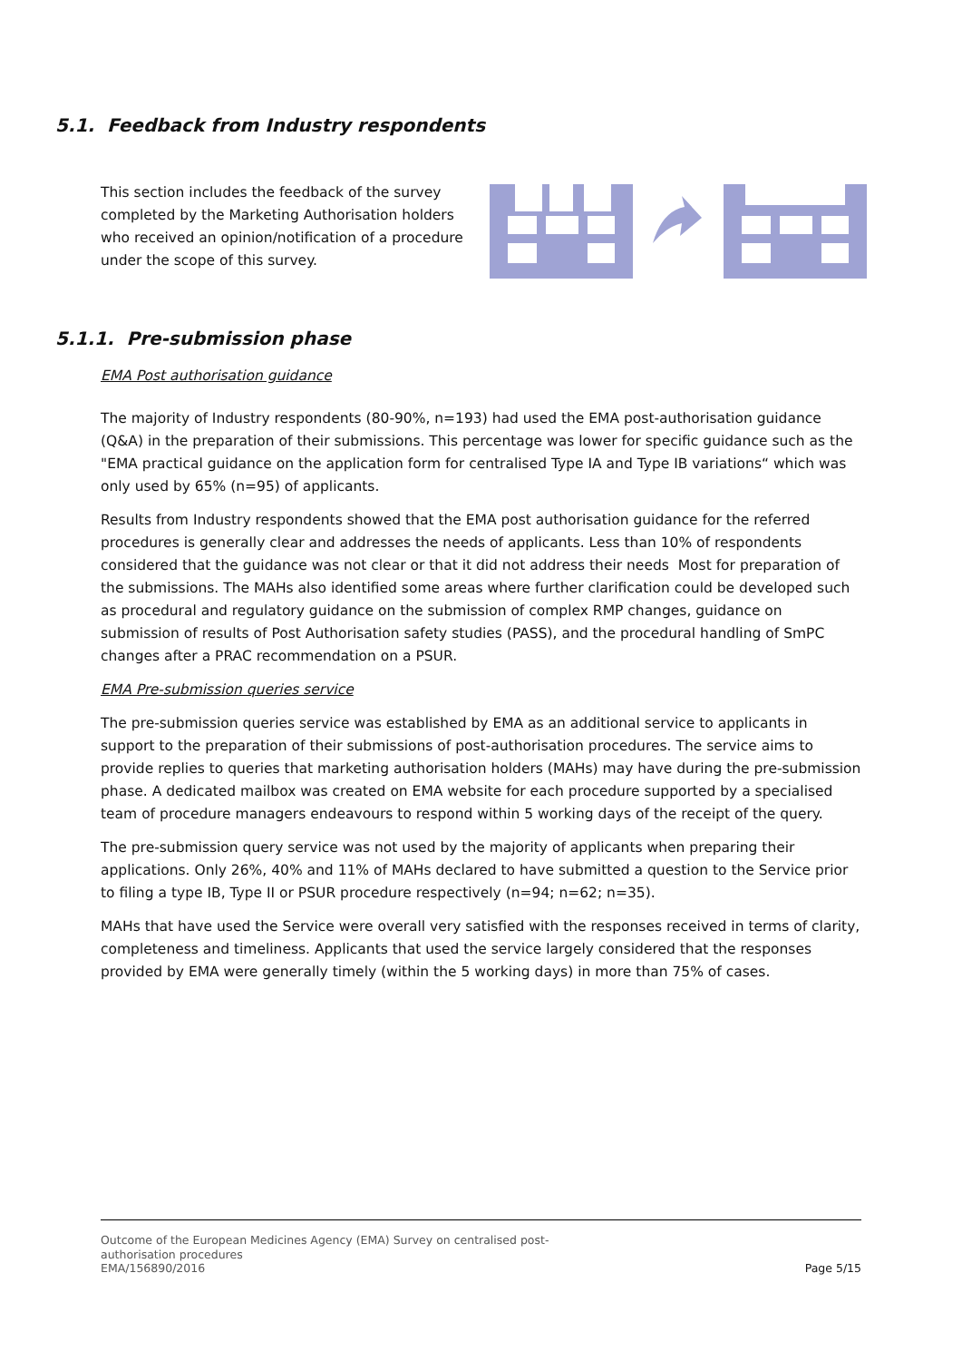5.1. Feedback from Industry respondents
This section includes the feedback of the survey completed by the Marketing Authorisation holders who received an opinion/notification of a procedure under the scope of this survey.
5.1.1. Pre-submission phase
EMA Post authorisation guidance
The majority of Industry respondents (80-90%, n=193) had used the EMA post-authorisation guidance (Q&A) in the preparation of their submissions. This percentage was lower for specific guidance such as the "EMA practical guidance on the application form for centralised Type IA and Type IB variations“ which was only used by 65% (n=95) of applicants.
Results from Industry respondents showed that the EMA post authorisation guidance for the referred procedures is generally clear and addresses the needs of applicants. Less than 10% of respondents considered that the guidance was not clear or that it did not address their needs Most for preparation of the submissions. The MAHs also identified some areas where further clarification could be developed such as procedural and regulatory guidance on the submission of complex RMP changes, guidance on submission of results of Post Authorisation safety studies (PASS), and the procedural handling of SmPC changes after a PRAC recommendation on a PSUR.
EMA Pre-submission queries service
The pre-submission queries service was established by EMA as an additional service to applicants in support to the preparation of their submissions of post-authorisation procedures. The service aims to provide replies to queries that marketing authorisation holders (MAHs) may have during the pre-submission phase. A dedicated mailbox was created on EMA website for each procedure supported by a specialised team of procedure managers endeavours to respond within 5 working days of the receipt of the query.
The pre-submission query service was not used by the majority of applicants when preparing their applications. Only 26%, 40% and 11% of MAHs declared to have submitted a question to the Service prior to filing a type IB, Type II or PSUR procedure respectively (n=94; n=62; n=35).
MAHs that have used the Service were overall very satisfied with the responses received in terms of clarity, completeness and timeliness. Applicants that used the service largely considered that the responses provided by EMA were generally timely (within the 5 working days) in more than 75% of cases.
Outcome of the European Medicines Agency (EMA) Survey on centralised post-
authorisation procedures
EMA/156890/2016 Page 5/15